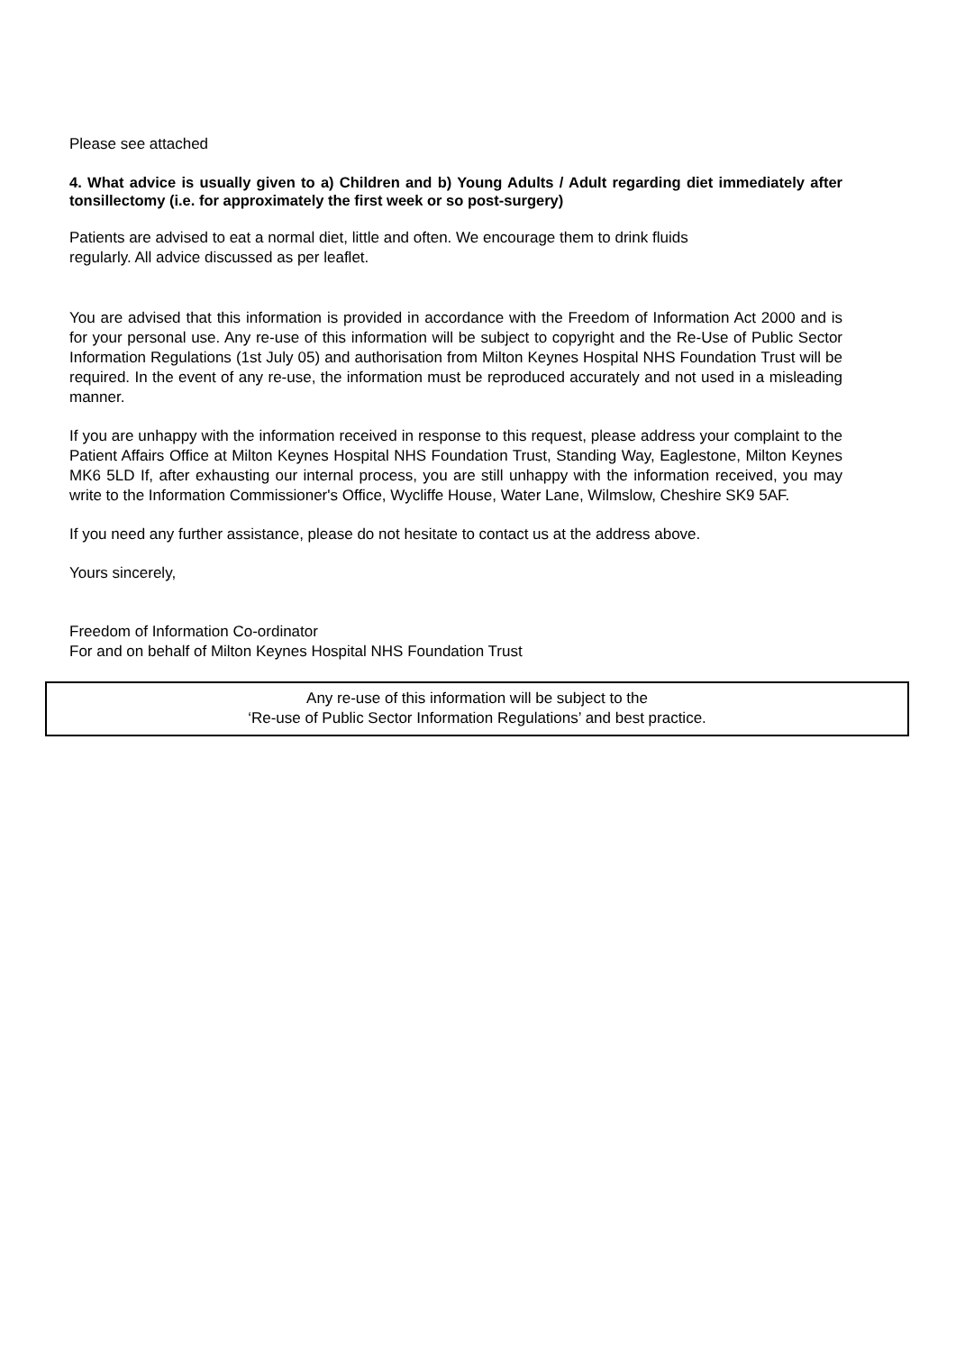Please see attached
4. What advice is usually given to a) Children and b) Young Adults / Adult regarding diet immediately after tonsillectomy (i.e. for approximately the first week or so post-surgery)
Patients are advised to eat a normal diet, little and often. We encourage them to drink fluids
regularly. All advice discussed as per leaflet.
You are advised that this information is provided in accordance with the Freedom of Information Act 2000 and is for your personal use. Any re-use of this information will be subject to copyright and the Re-Use of Public Sector Information Regulations (1st July 05) and authorisation from Milton Keynes Hospital NHS Foundation Trust will be required. In the event of any re-use, the information must be reproduced accurately and not used in a misleading manner.
If you are unhappy with the information received in response to this request, please address your complaint to the Patient Affairs Office at Milton Keynes Hospital NHS Foundation Trust, Standing Way, Eaglestone, Milton Keynes MK6 5LD If, after exhausting our internal process, you are still unhappy with the information received, you may write to the Information Commissioner's Office, Wycliffe House, Water Lane, Wilmslow, Cheshire SK9 5AF.
If you need any further assistance, please do not hesitate to contact us at the address above.
Yours sincerely,
Freedom of Information Co-ordinator
For and on behalf of Milton Keynes Hospital NHS Foundation Trust
Any re-use of this information will be subject to the
‘Re-use of Public Sector Information Regulations’ and best practice.